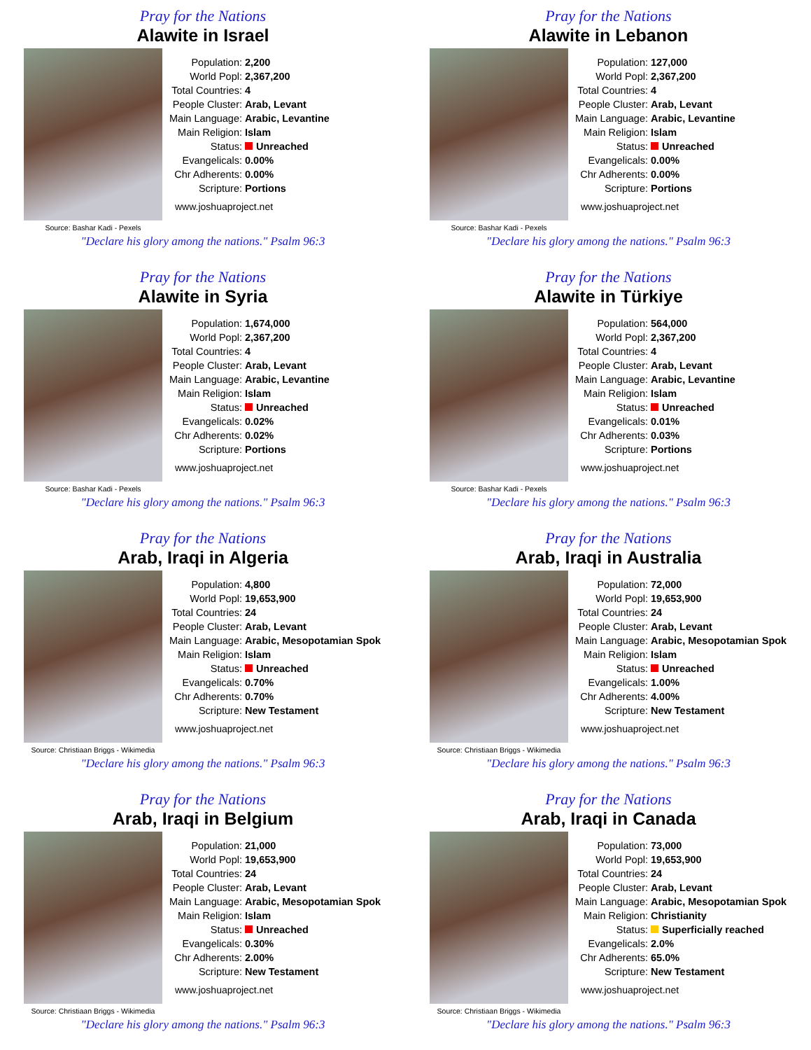Pray for the Nations
Alawite in Israel
Source: Bashar Kadi - Pexels
| Population: | 2,200 |
| World Popl: | 2,367,200 |
| Total Countries: | 4 |
| People Cluster: | Arab, Levant |
| Main Language: | Arabic, Levantine |
| Main Religion: | Islam |
| Status: | Unreached |
| Evangelicals: | 0.00% |
| Chr Adherents: | 0.00% |
| Scripture: | Portions |
www.joshuaproject.net
"Declare his glory among the nations." Psalm 96:3
Pray for the Nations
Alawite in Lebanon
Source: Bashar Kadi - Pexels
| Population: | 127,000 |
| World Popl: | 2,367,200 |
| Total Countries: | 4 |
| People Cluster: | Arab, Levant |
| Main Language: | Arabic, Levantine |
| Main Religion: | Islam |
| Status: | Unreached |
| Evangelicals: | 0.00% |
| Chr Adherents: | 0.00% |
| Scripture: | Portions |
www.joshuaproject.net
"Declare his glory among the nations." Psalm 96:3
Pray for the Nations
Alawite in Syria
Source: Bashar Kadi - Pexels
| Population: | 1,674,000 |
| World Popl: | 2,367,200 |
| Total Countries: | 4 |
| People Cluster: | Arab, Levant |
| Main Language: | Arabic, Levantine |
| Main Religion: | Islam |
| Status: | Unreached |
| Evangelicals: | 0.02% |
| Chr Adherents: | 0.02% |
| Scripture: | Portions |
www.joshuaproject.net
"Declare his glory among the nations." Psalm 96:3
Pray for the Nations
Alawite in Türkiye
Source: Bashar Kadi - Pexels
| Population: | 564,000 |
| World Popl: | 2,367,200 |
| Total Countries: | 4 |
| People Cluster: | Arab, Levant |
| Main Language: | Arabic, Levantine |
| Main Religion: | Islam |
| Status: | Unreached |
| Evangelicals: | 0.01% |
| Chr Adherents: | 0.03% |
| Scripture: | Portions |
www.joshuaproject.net
"Declare his glory among the nations." Psalm 96:3
Pray for the Nations
Arab, Iraqi in Algeria
Source: Christiaan Briggs - Wikimedia
| Population: | 4,800 |
| World Popl: | 19,653,900 |
| Total Countries: | 24 |
| People Cluster: | Arab, Levant |
| Main Language: | Arabic, Mesopotamian Spok |
| Main Religion: | Islam |
| Status: | Unreached |
| Evangelicals: | 0.70% |
| Chr Adherents: | 0.70% |
| Scripture: | New Testament |
www.joshuaproject.net
"Declare his glory among the nations." Psalm 96:3
Pray for the Nations
Arab, Iraqi in Australia
Source: Christiaan Briggs - Wikimedia
| Population: | 72,000 |
| World Popl: | 19,653,900 |
| Total Countries: | 24 |
| People Cluster: | Arab, Levant |
| Main Language: | Arabic, Mesopotamian Spok |
| Main Religion: | Islam |
| Status: | Unreached |
| Evangelicals: | 1.00% |
| Chr Adherents: | 4.00% |
| Scripture: | New Testament |
www.joshuaproject.net
"Declare his glory among the nations." Psalm 96:3
Pray for the Nations
Arab, Iraqi in Belgium
Source: Christiaan Briggs - Wikimedia
| Population: | 21,000 |
| World Popl: | 19,653,900 |
| Total Countries: | 24 |
| People Cluster: | Arab, Levant |
| Main Language: | Arabic, Mesopotamian Spok |
| Main Religion: | Islam |
| Status: | Unreached |
| Evangelicals: | 0.30% |
| Chr Adherents: | 2.00% |
| Scripture: | New Testament |
www.joshuaproject.net
"Declare his glory among the nations." Psalm 96:3
Pray for the Nations
Arab, Iraqi in Canada
Source: Christiaan Briggs - Wikimedia
| Population: | 73,000 |
| World Popl: | 19,653,900 |
| Total Countries: | 24 |
| People Cluster: | Arab, Levant |
| Main Language: | Arabic, Mesopotamian Spok |
| Main Religion: | Christianity |
| Status: | Superficially reached |
| Evangelicals: | 2.0% |
| Chr Adherents: | 65.0% |
| Scripture: | New Testament |
www.joshuaproject.net
"Declare his glory among the nations." Psalm 96:3